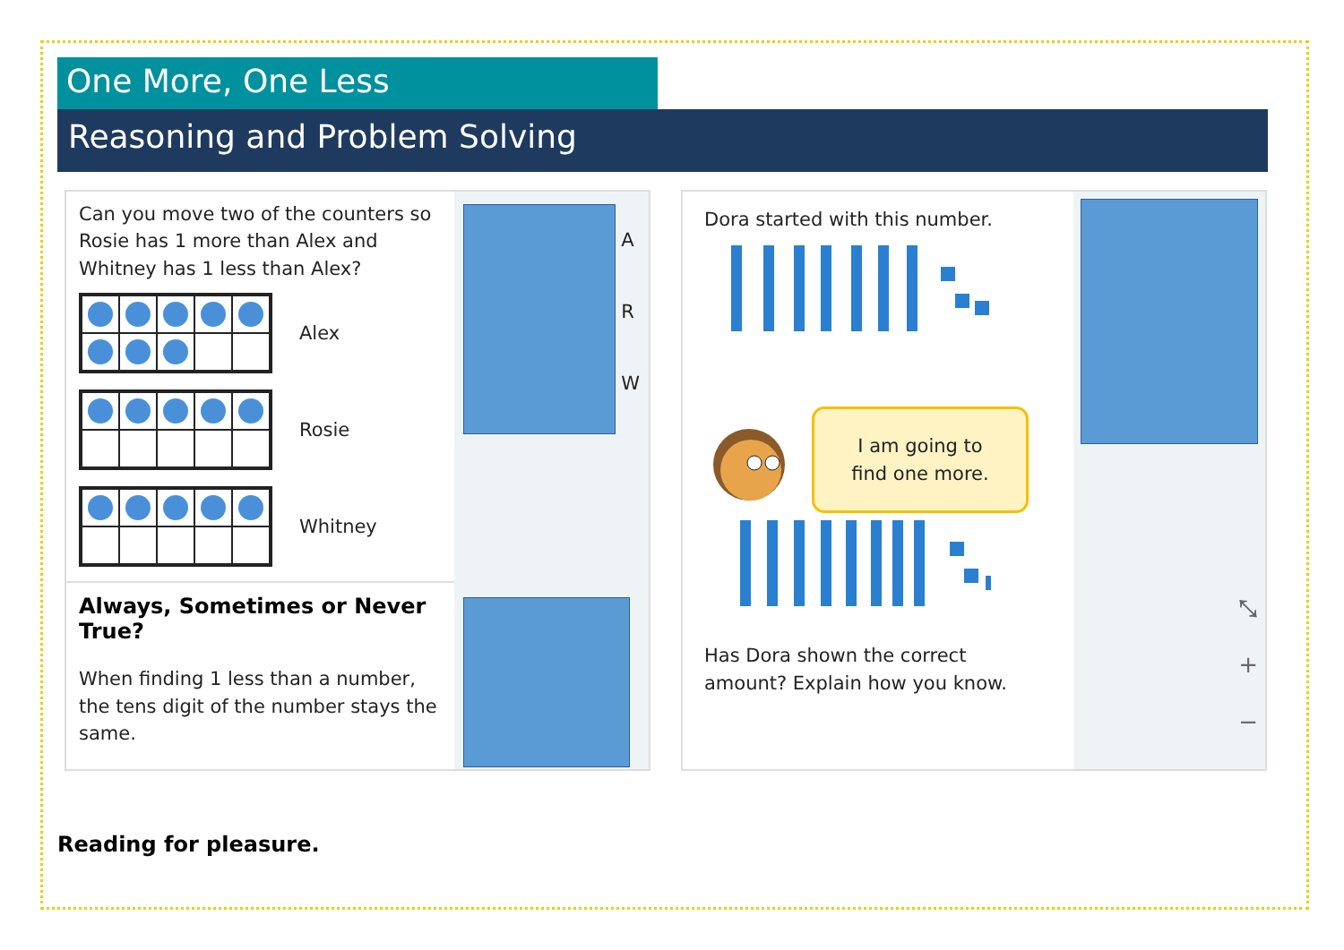One More, One Less
Reasoning and Problem Solving
Can you move two of the counters so Rosie has 1 more than Alex and Whitney has 1 less than Alex?
Alex
Rosie
Whitney
Always, Sometimes or Never True?
When finding 1 less than a number, the tens digit of the number stays the same.
A
R
W
Dora started with this number.
I am going to find one more.
Has Dora shown the correct amount? Explain how you know.
⤡
+
−
Reading for pleasure.